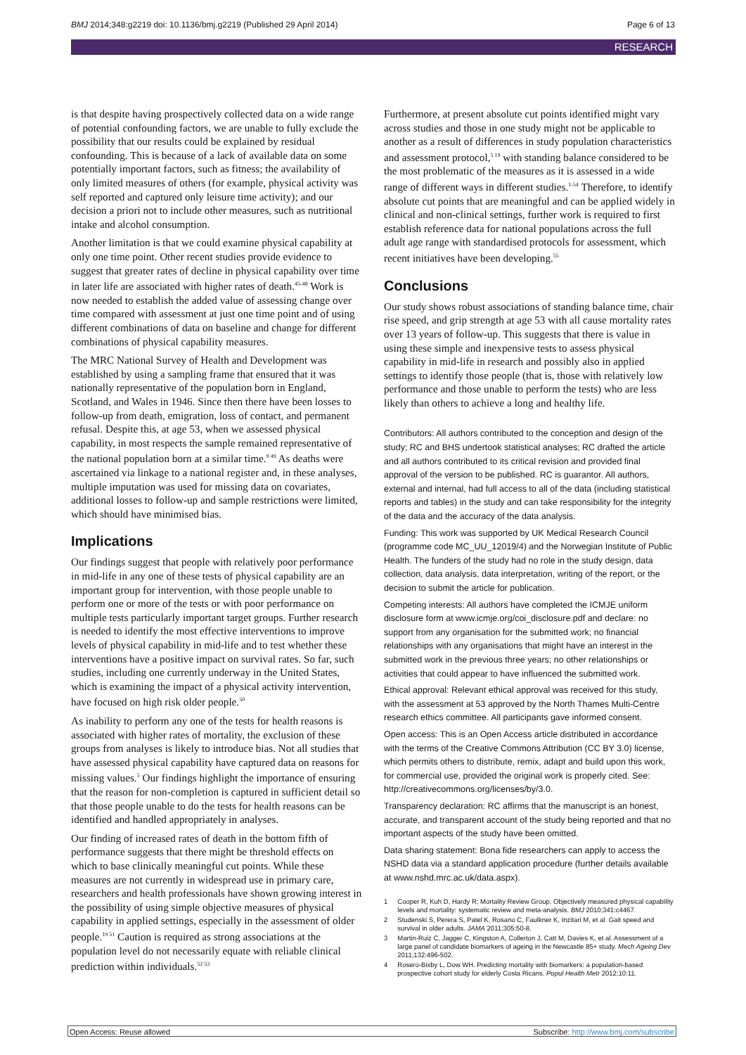BMJ 2014;348:g2219 doi: 10.1136/bmj.g2219 (Published 29 April 2014) Page 6 of 13
RESEARCH
is that despite having prospectively collected data on a wide range of potential confounding factors, we are unable to fully exclude the possibility that our results could be explained by residual confounding. This is because of a lack of available data on some potentially important factors, such as fitness; the availability of only limited measures of others (for example, physical activity was self reported and captured only leisure time activity); and our decision a priori not to include other measures, such as nutritional intake and alcohol consumption.
Another limitation is that we could examine physical capability at only one time point. Other recent studies provide evidence to suggest that greater rates of decline in physical capability over time in later life are associated with higher rates of death.<sup>45-48</sup> Work is now needed to establish the added value of assessing change over time compared with assessment at just one time point and of using different combinations of data on baseline and change for different combinations of physical capability measures.
The MRC National Survey of Health and Development was established by using a sampling frame that ensured that it was nationally representative of the population born in England, Scotland, and Wales in 1946. Since then there have been losses to follow-up from death, emigration, loss of contact, and permanent refusal. Despite this, at age 53, when we assessed physical capability, in most respects the sample remained representative of the national population born at a similar time.<sup>9 49</sup> As deaths were ascertained via linkage to a national register and, in these analyses, multiple imputation was used for missing data on covariates, additional losses to follow-up and sample restrictions were limited, which should have minimised bias.
Implications
Our findings suggest that people with relatively poor performance in mid-life in any one of these tests of physical capability are an important group for intervention, with those people unable to perform one or more of the tests or with poor performance on multiple tests particularly important target groups. Further research is needed to identify the most effective interventions to improve levels of physical capability in mid-life and to test whether these interventions have a positive impact on survival rates. So far, such studies, including one currently underway in the United States, which is examining the impact of a physical activity intervention, have focused on high risk older people.<sup>50</sup>
As inability to perform any one of the tests for health reasons is associated with higher rates of mortality, the exclusion of these groups from analyses is likely to introduce bias. Not all studies that have assessed physical capability have captured data on reasons for missing values.<sup>5</sup> Our findings highlight the importance of ensuring that the reason for non-completion is captured in sufficient detail so that those people unable to do the tests for health reasons can be identified and handled appropriately in analyses.
Our finding of increased rates of death in the bottom fifth of performance suggests that there might be threshold effects on which to base clinically meaningful cut points. While these measures are not currently in widespread use in primary care, researchers and health professionals have shown growing interest in the possibility of using simple objective measures of physical capability in applied settings, especially in the assessment of older people.<sup>19 51</sup> Caution is required as strong associations at the population level do not necessarily equate with reliable clinical prediction within individuals.<sup>52 53</sup>
Furthermore, at present absolute cut points identified might vary across studies and those in one study might not be applicable to another as a result of differences in study population characteristics and assessment protocol,<sup>5 19</sup> with standing balance considered to be the most problematic of the measures as it is assessed in a wide range of different ways in different studies.<sup>1-54</sup> Therefore, to identify absolute cut points that are meaningful and can be applied widely in clinical and non-clinical settings, further work is required to first establish reference data for national populations across the full adult age range with standardised protocols for assessment, which recent initiatives have been developing.<sup>55</sup>
Conclusions
Our study shows robust associations of standing balance time, chair rise speed, and grip strength at age 53 with all cause mortality rates over 13 years of follow-up. This suggests that there is value in using these simple and inexpensive tests to assess physical capability in mid-life in research and possibly also in applied settings to identify those people (that is, those with relatively low performance and those unable to perform the tests) who are less likely than others to achieve a long and healthy life.
Contributors: All authors contributed to the conception and design of the study; RC and BHS undertook statistical analyses; RC drafted the article and all authors contributed to its critical revision and provided final approval of the version to be published. RC is guarantor. All authors, external and internal, had full access to all of the data (including statistical reports and tables) in the study and can take responsibility for the integrity of the data and the accuracy of the data analysis.
Funding: This work was supported by UK Medical Research Council (programme code MC_UU_12019/4) and the Norwegian Institute of Public Health. The funders of the study had no role in the study design, data collection, data analysis, data interpretation, writing of the report, or the decision to submit the article for publication.
Competing interests: All authors have completed the ICMJE uniform disclosure form at www.icmje.org/coi_disclosure.pdf and declare: no support from any organisation for the submitted work; no financial relationships with any organisations that might have an interest in the submitted work in the previous three years; no other relationships or activities that could appear to have influenced the submitted work.
Ethical approval: Relevant ethical approval was received for this study, with the assessment at 53 approved by the North Thames Multi-Centre research ethics committee. All participants gave informed consent.
Open access: This is an Open Access article distributed in accordance with the terms of the Creative Commons Attribution (CC BY 3.0) license, which permits others to distribute, remix, adapt and build upon this work, for commercial use, provided the original work is properly cited. See: http://creativecommons.org/licenses/by/3.0.
Transparency declaration: RC affirms that the manuscript is an honest, accurate, and transparent account of the study being reported and that no important aspects of the study have been omitted.
Data sharing statement: Bona fide researchers can apply to access the NSHD data via a standard application procedure (further details available at www.nshd.mrc.ac.uk/data.aspx).
1 Cooper R, Kuh D, Hardy R; Mortality Review Group. Objectively measured physical capability levels and mortality: systematic review and meta-analysis. BMJ 2010;341:c4467.
2 Studenski S, Perera S, Patel K, Rosano C, Faulkner K, Inzitari M, et al. Gait speed and survival in older adults. JAMA 2011;305:50-8.
3 Martin-Ruiz C, Jagger C, Kingston A, Collerton J, Catt M, Davies K, et al. Assessment of a large panel of candidate biomarkers of ageing in the Newcastle 85+ study. Mech Ageing Dev 2011;132:496-502.
4 Rosero-Bixby L, Dow WH. Predicting mortality with biomarkers: a population-based prospective cohort study for elderly Costa Ricans. Popul Health Metr 2012;10:11.
Open Access: Reuse allowed Subscribe: http://www.bmj.com/subscribe